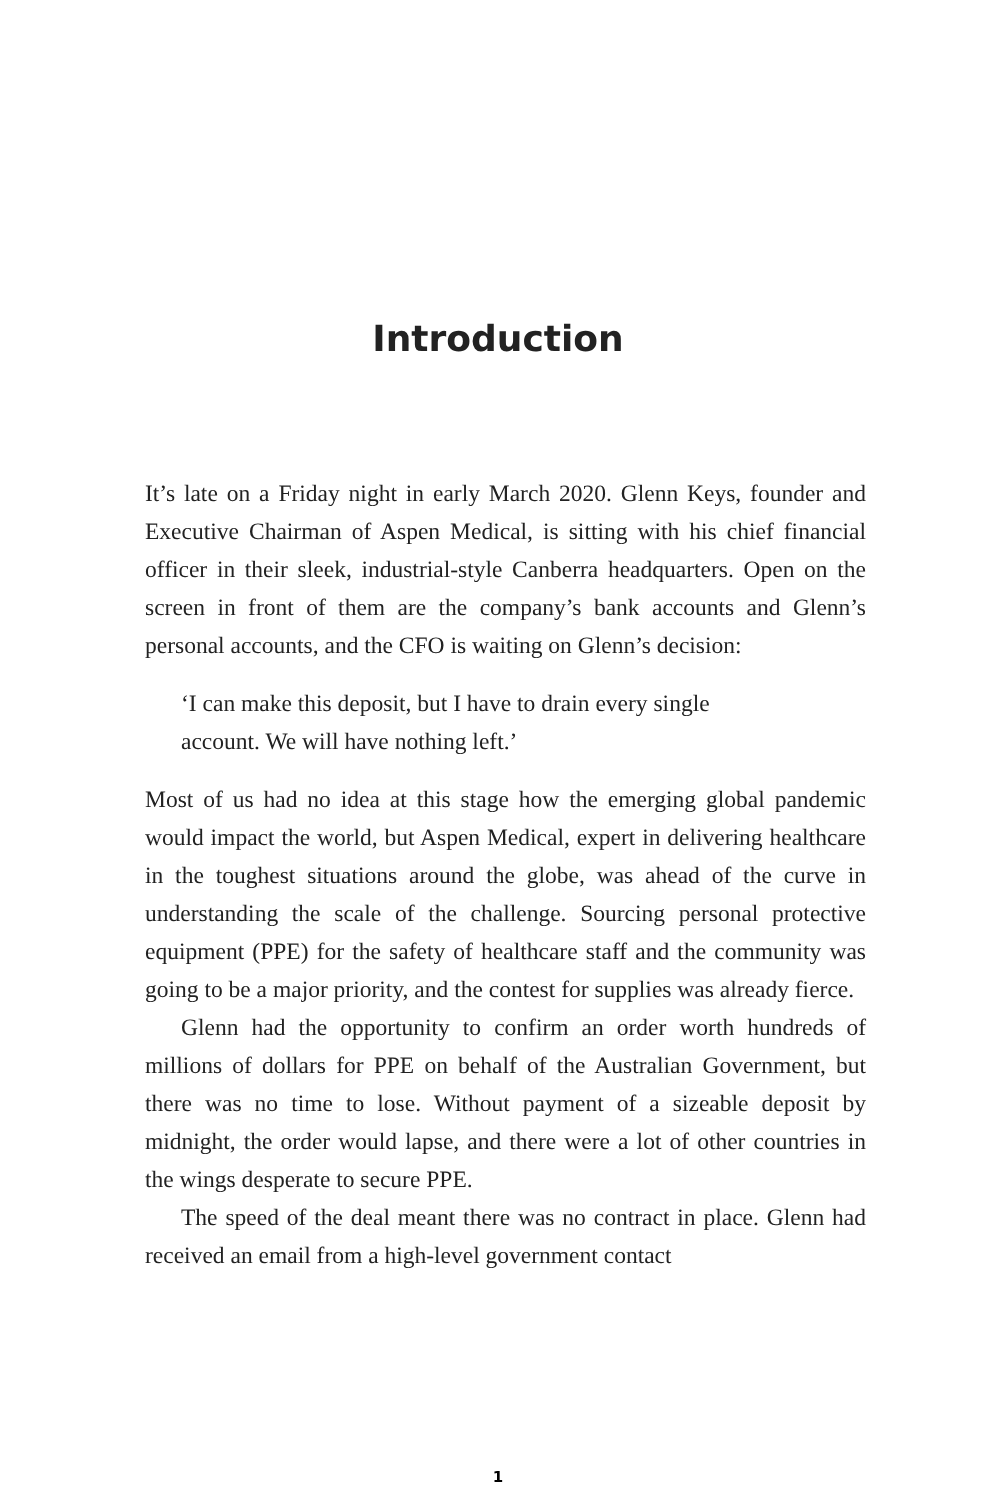Introduction
It’s late on a Friday night in early March 2020. Glenn Keys, founder and Executive Chairman of Aspen Medical, is sitting with his chief financial officer in their sleek, industrial-style Canberra headquarters. Open on the screen in front of them are the company’s bank accounts and Glenn’s personal accounts, and the CFO is waiting on Glenn’s decision:
‘I can make this deposit, but I have to drain every single account. We will have nothing left.’
Most of us had no idea at this stage how the emerging global pandemic would impact the world, but Aspen Medical, expert in delivering healthcare in the toughest situations around the globe, was ahead of the curve in understanding the scale of the challenge. Sourcing personal protective equipment (PPE) for the safety of healthcare staff and the community was going to be a major priority, and the contest for supplies was already fierce.
Glenn had the opportunity to confirm an order worth hundreds of millions of dollars for PPE on behalf of the Australian Government, but there was no time to lose. Without payment of a sizeable deposit by midnight, the order would lapse, and there were a lot of other countries in the wings desperate to secure PPE.
The speed of the deal meant there was no contract in place. Glenn had received an email from a high-level government contact
1